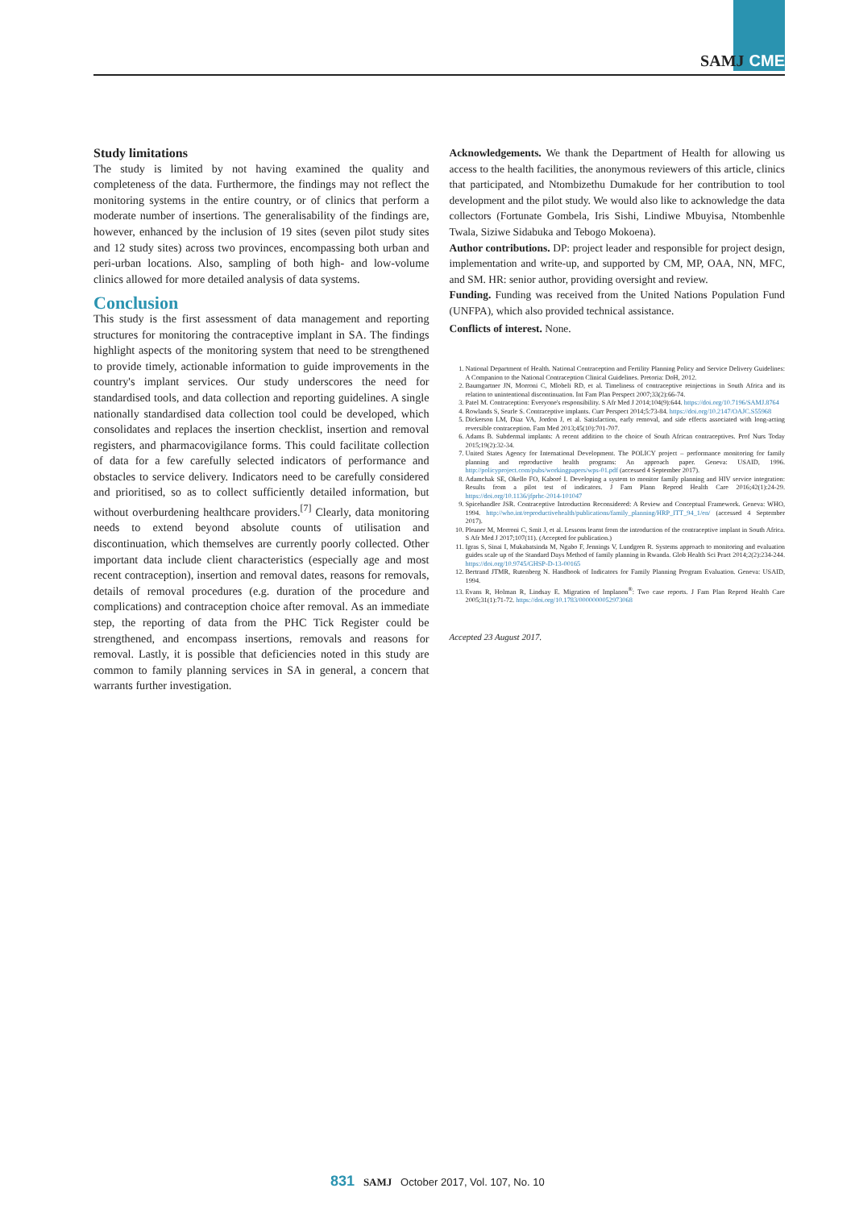SAMJ CME
Study limitations
The study is limited by not having examined the quality and completeness of the data. Furthermore, the findings may not reflect the monitoring systems in the entire country, or of clinics that perform a moderate number of insertions. The generalisability of the findings are, however, enhanced by the inclusion of 19 sites (seven pilot study sites and 12 study sites) across two provinces, encompassing both urban and peri-urban locations. Also, sampling of both high- and low-volume clinics allowed for more detailed analysis of data systems.
Conclusion
This study is the first assessment of data management and reporting structures for monitoring the contraceptive implant in SA. The findings highlight aspects of the monitoring system that need to be strengthened to provide timely, actionable information to guide improvements in the country's implant services. Our study underscores the need for standardised tools, and data collection and reporting guidelines. A single nationally standardised data collection tool could be developed, which consolidates and replaces the insertion checklist, insertion and removal registers, and pharmacovigilance forms. This could facilitate collection of data for a few carefully selected indicators of performance and obstacles to service delivery. Indicators need to be carefully considered and prioritised, so as to collect sufficiently detailed information, but without overburdening healthcare providers.<sup>[7]</sup> Clearly, data monitoring needs to extend beyond absolute counts of utilisation and discontinuation, which themselves are currently poorly collected. Other important data include client characteristics (especially age and most recent contraception), insertion and removal dates, reasons for removals, details of removal procedures (e.g. duration of the procedure and complications) and contraception choice after removal. As an immediate step, the reporting of data from the PHC Tick Register could be strengthened, and encompass insertions, removals and reasons for removal. Lastly, it is possible that deficiencies noted in this study are common to family planning services in SA in general, a concern that warrants further investigation.
Acknowledgements. We thank the Department of Health for allowing us access to the health facilities, the anonymous reviewers of this article, clinics that participated, and Ntombizethu Dumakude for her contribution to tool development and the pilot study. We would also like to acknowledge the data collectors (Fortunate Gombela, Iris Sishi, Lindiwe Mbuyisa, Ntombenhle Twala, Siziwe Sidabuka and Tebogo Mokoena).
Author contributions. DP: project leader and responsible for project design, implementation and write-up, and supported by CM, MP, OAA, NN, MFC, and SM. HR: senior author, providing oversight and review.
Funding. Funding was received from the United Nations Population Fund (UNFPA), which also provided technical assistance.
Conflicts of interest. None.
1. National Department of Health. National Contraception and Fertility Planning Policy and Service Delivery Guidelines: A Companion to the National Contraception Clinical Guidelines. Pretoria: DoH, 2012.
2. Baumgartner JN, Morroni C, Mlobeli RD, et al. Timeliness of contraceptive reinjections in South Africa and its relation to unintentional discontinuation. Int Fam Plan Perspect 2007;33(2):66-74.
3. Patel M. Contraception: Everyone's responsibility. S Afr Med J 2014;104(9):644. https://doi.org/10.7196/SAMJ.8764
4. Rowlands S, Searle S. Contraceptive implants. Curr Perspect 2014;5:73-84. https://doi.org/10.2147/OAJC.S55968
5. Dickerson LM, Diaz VA, Jordon J, et al. Satisfaction, early removal, and side effects associated with long-acting reversible contraception. Fam Med 2013;45(10):701-707.
6. Adams B. Subdermal implants: A recent addition to the choice of South African contraceptives. Prof Nurs Today 2015;19(2):32-34.
7. United States Agency for International Development. The POLICY project – performance monitoring for family planning and reproductive health programs: An approach paper. Geneva: USAID, 1996. http://policyproject.com/pubs/workingpapers/wps-01.pdf (accessed 4 September 2017).
8. Adamchak SE, Okello FO, Kaboré I. Developing a system to monitor family planning and HIV service integration: Results from a pilot test of indicators. J Fam Plann Reprod Health Care 2016;42(1):24-29. https://doi.org/10.1136/jfprhc-2014-101047
9. Spicehandler JSR. Contraceptive Introduction Reconsidered: A Review and Conceptual Framework. Geneva: WHO, 1994. http://who.int/reproductivehealth/publications/family_planning/HRP_ITT_94_1/en/ (accessed 4 September 2017).
10. Pleaner M, Morroni C, Smit J, et al. Lessons learnt from the introduction of the contraceptive implant in South Africa. S Afr Med J 2017;107(11). (Accepted for publication.)
11. Igras S, Sinai I, Mukabatsinda M, Ngabo F, Jennings V, Lundgren R. Systems approach to monitoring and evaluation guides scale up of the Standard Days Method of family planning in Rwanda. Glob Health Sci Pract 2014;2(2):234-244. https://doi.org/10.9745/GHSP-D-13-00165
12. Bertrand JTMR, Rutenberg N. Handbook of Indicators for Family Planning Program Evaluation. Geneva: USAID, 1994.
13. Evans R, Holman R, Lindsay E. Migration of Implanon<sup>®</sup>: Two case reports. J Fam Plan Reprod Health Care 2005;31(1):71-72. https://doi.org/10.1783/0000000052973068
Accepted 23 August 2017.
831 SAMJ October 2017, Vol. 107, No. 10